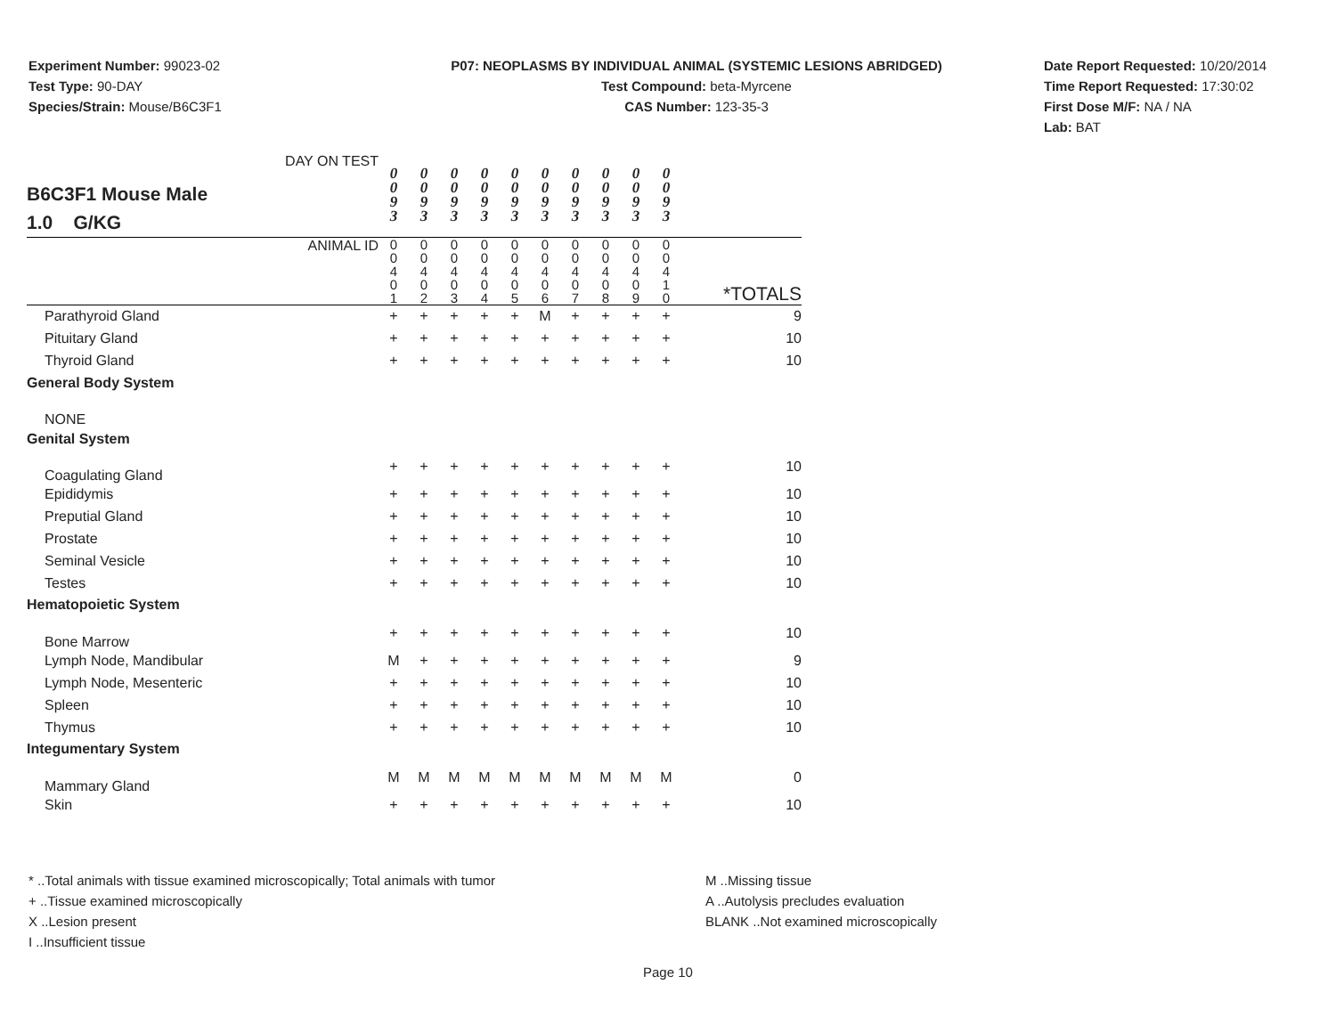Experiment Number: 99023-02
Test Type: 90-DAY
Species/Strain: Mouse/B6C3F1
P07: NEOPLASMS BY INDIVIDUAL ANIMAL (SYSTEMIC LESIONS ABRIDGED)
Test Compound: beta-Myrcene
CAS Number: 123-35-3
Date Report Requested: 10/20/2014
Time Report Requested: 17:30:02
First Dose M/F: NA / NA
Lab: BAT
| B6C3F1 Mouse Male 1.0 G/KG DAY ON TEST | 0 0 9 3 | 0 0 9 3 | 0 0 9 3 | 0 0 9 3 | 0 0 9 3 | 0 0 9 3 | 0 0 9 3 | 0 0 9 3 | 0 0 9 3 | 0 0 9 3 | |
| ANIMAL ID | 0 0 4 0 1 | 0 0 4 0 2 | 0 0 4 0 3 | 0 0 4 0 4 | 0 0 4 0 5 | 0 0 4 0 6 | 0 0 4 0 7 | 0 0 4 0 8 | 0 0 4 0 9 | 0 0 4 1 0 | *TOTALS |
| Parathyroid Gland | + | + | + | + | + | M | + | + | + | + | 9 |
| Pituitary Gland | + | + | + | + | + | + | + | + | + | + | 10 |
| Thyroid Gland | + | + | + | + | + | + | + | + | + | + | 10 |
| General Body System | | | | | | | | | | | |
| NONE | | | | | | | | | | | |
| Genital System | | | | | | | | | | | |
| Coagulating Gland | + | + | + | + | + | + | + | + | + | + | 10 |
| Epididymis | + | + | + | + | + | + | + | + | + | + | 10 |
| Preputial Gland | + | + | + | + | + | + | + | + | + | + | 10 |
| Prostate | + | + | + | + | + | + | + | + | + | + | 10 |
| Seminal Vesicle | + | + | + | + | + | + | + | + | + | + | 10 |
| Testes | + | + | + | + | + | + | + | + | + | + | 10 |
| Hematopoietic System | | | | | | | | | | | |
| Bone Marrow | + | + | + | + | + | + | + | + | + | + | 10 |
| Lymph Node, Mandibular | M | + | + | + | + | + | + | + | + | + | 9 |
| Lymph Node, Mesenteric | + | + | + | + | + | + | + | + | + | + | 10 |
| Spleen | + | + | + | + | + | + | + | + | + | + | 10 |
| Thymus | + | + | + | + | + | + | + | + | + | + | 10 |
| Integumentary System | | | | | | | | | | | |
| Mammary Gland | M | M | M | M | M | M | M | M | M | M | 0 |
| Skin | + | + | + | + | + | + | + | + | + | + | 10 |
* ..Total animals with tissue examined microscopically; Total animals with tumor
+ ..Tissue examined microscopically
X ..Lesion present
I ..Insufficient tissue
M ..Missing tissue
A ..Autolysis precludes evaluation
BLANK ..Not examined microscopically
Page 10